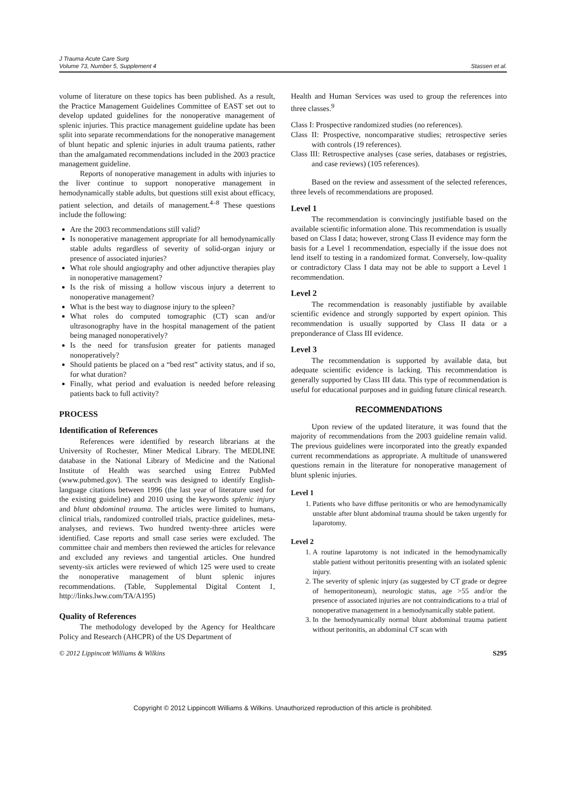J Trauma Acute Care Surg
Volume 73, Number 5, Supplement 4
Stassen et al.
volume of literature on these topics has been published. As a result, the Practice Management Guidelines Committee of EAST set out to develop updated guidelines for the nonoperative management of splenic injuries. This practice management guideline update has been split into separate recommendations for the nonoperative management of blunt hepatic and splenic injuries in adult trauma patients, rather than the amalgamated recommendations included in the 2003 practice management guideline.
Reports of nonoperative management in adults with injuries to the liver continue to support nonoperative management in hemodynamically stable adults, but questions still exist about efficacy, patient selection, and details of management.<sup>4–8</sup> These questions include the following:
Are the 2003 recommendations still valid?
Is nonoperative management appropriate for all hemodynamically stable adults regardless of severity of solid-organ injury or presence of associated injuries?
What role should angiography and other adjunctive therapies play in nonoperative management?
Is the risk of missing a hollow viscous injury a deterrent to nonoperative management?
What is the best way to diagnose injury to the spleen?
What roles do computed tomographic (CT) scan and/or ultrasonography have in the hospital management of the patient being managed nonoperatively?
Is the need for transfusion greater for patients managed nonoperatively?
Should patients be placed on a “bed rest” activity status, and if so, for what duration?
Finally, what period and evaluation is needed before releasing patients back to full activity?
PROCESS
Identification of References
References were identified by research librarians at the University of Rochester, Miner Medical Library. The MEDLINE database in the National Library of Medicine and the National Institute of Health was searched using Entrez PubMed (www.pubmed.gov). The search was designed to identify English-language citations between 1996 (the last year of literature used for the existing guideline) and 2010 using the keywords splenic injury and blunt abdominal trauma. The articles were limited to humans, clinical trials, randomized controlled trials, practice guidelines, meta-analyses, and reviews. Two hundred twenty-three articles were identified. Case reports and small case series were excluded. The committee chair and members then reviewed the articles for relevance and excluded any reviews and tangential articles. One hundred seventy-six articles were reviewed of which 125 were used to create the nonoperative management of blunt splenic injures recommendations. (Table, Supplemental Digital Content 1, http://links.lww.com/TA/A195)
Quality of References
The methodology developed by the Agency for Healthcare Policy and Research (AHCPR) of the US Department of
Health and Human Services was used to group the references into three classes.<sup>9</sup>
Class I: Prospective randomized studies (no references).
Class II: Prospective, noncomparative studies; retrospective series with controls (19 references).
Class III: Retrospective analyses (case series, databases or registries, and case reviews) (105 references).
Based on the review and assessment of the selected references, three levels of recommendations are proposed.
Level 1
The recommendation is convincingly justifiable based on the available scientific information alone. This recommendation is usually based on Class I data; however, strong Class II evidence may form the basis for a Level 1 recommendation, especially if the issue does not lend itself to testing in a randomized format. Conversely, low-quality or contradictory Class I data may not be able to support a Level 1 recommendation.
Level 2
The recommendation is reasonably justifiable by available scientific evidence and strongly supported by expert opinion. This recommendation is usually supported by Class II data or a preponderance of Class III evidence.
Level 3
The recommendation is supported by available data, but adequate scientific evidence is lacking. This recommendation is generally supported by Class III data. This type of recommendation is useful for educational purposes and in guiding future clinical research.
RECOMMENDATIONS
Upon review of the updated literature, it was found that the majority of recommendations from the 2003 guideline remain valid. The previous guidelines were incorporated into the greatly expanded current recommendations as appropriate. A multitude of unanswered questions remain in the literature for nonoperative management of blunt splenic injuries.
Level 1
1. Patients who have diffuse peritonitis or who are hemodynamically unstable after blunt abdominal trauma should be taken urgently for laparotomy.
Level 2
1. A routine laparotomy is not indicated in the hemodynamically stable patient without peritonitis presenting with an isolated splenic injury.
2. The severity of splenic injury (as suggested by CT grade or degree of hemoperitoneum), neurologic status, age >55 and/or the presence of associated injuries are not contraindications to a trial of nonoperative management in a hemodynamically stable patient.
3. In the hemodynamically normal blunt abdominal trauma patient without peritonitis, an abdominal CT scan with
© 2012 Lippincott Williams & Wilkins S295
Copyright © 2012 Lippincott Williams & Wilkins. Unauthorized reproduction of this article is prohibited.